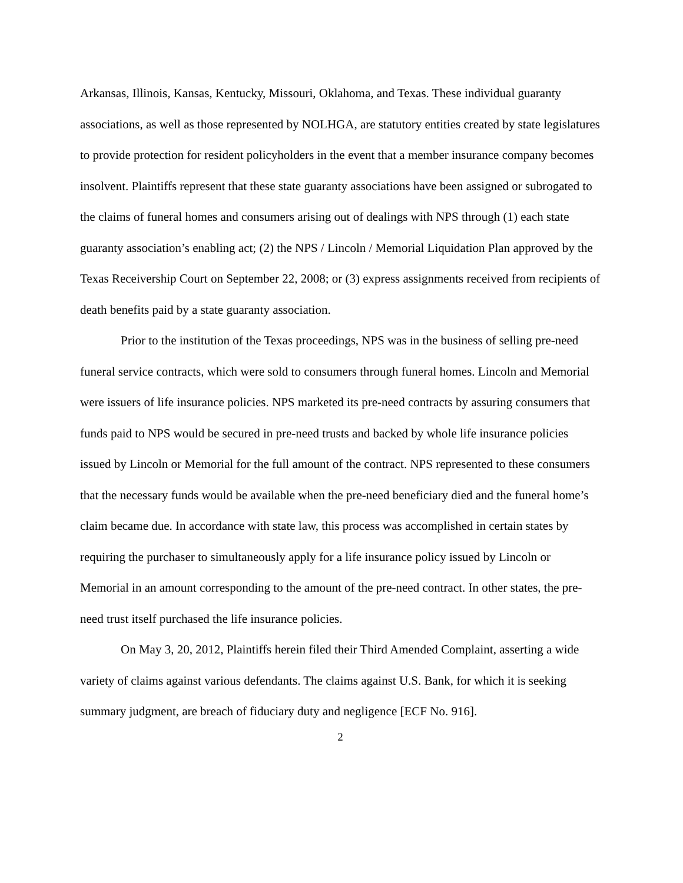Arkansas, Illinois, Kansas, Kentucky, Missouri, Oklahoma, and Texas. These individual guaranty associations, as well as those represented by NOLHGA, are statutory entities created by state legislatures to provide protection for resident policyholders in the event that a member insurance company becomes insolvent. Plaintiffs represent that these state guaranty associations have been assigned or subrogated to the claims of funeral homes and consumers arising out of dealings with NPS through (1) each state guaranty association’s enabling act; (2) the NPS / Lincoln / Memorial Liquidation Plan approved by the Texas Receivership Court on September 22, 2008; or (3) express assignments received from recipients of death benefits paid by a state guaranty association.
Prior to the institution of the Texas proceedings, NPS was in the business of selling pre-need funeral service contracts, which were sold to consumers through funeral homes. Lincoln and Memorial were issuers of life insurance policies. NPS marketed its pre-need contracts by assuring consumers that funds paid to NPS would be secured in pre-need trusts and backed by whole life insurance policies issued by Lincoln or Memorial for the full amount of the contract. NPS represented to these consumers that the necessary funds would be available when the pre-need beneficiary died and the funeral home’s claim became due. In accordance with state law, this process was accomplished in certain states by requiring the purchaser to simultaneously apply for a life insurance policy issued by Lincoln or Memorial in an amount corresponding to the amount of the pre-need contract. In other states, the pre-need trust itself purchased the life insurance policies.
On May 3, 20, 2012, Plaintiffs herein filed their Third Amended Complaint, asserting a wide variety of claims against various defendants. The claims against U.S. Bank, for which it is seeking summary judgment, are breach of fiduciary duty and negligence [ECF No. 916].
2